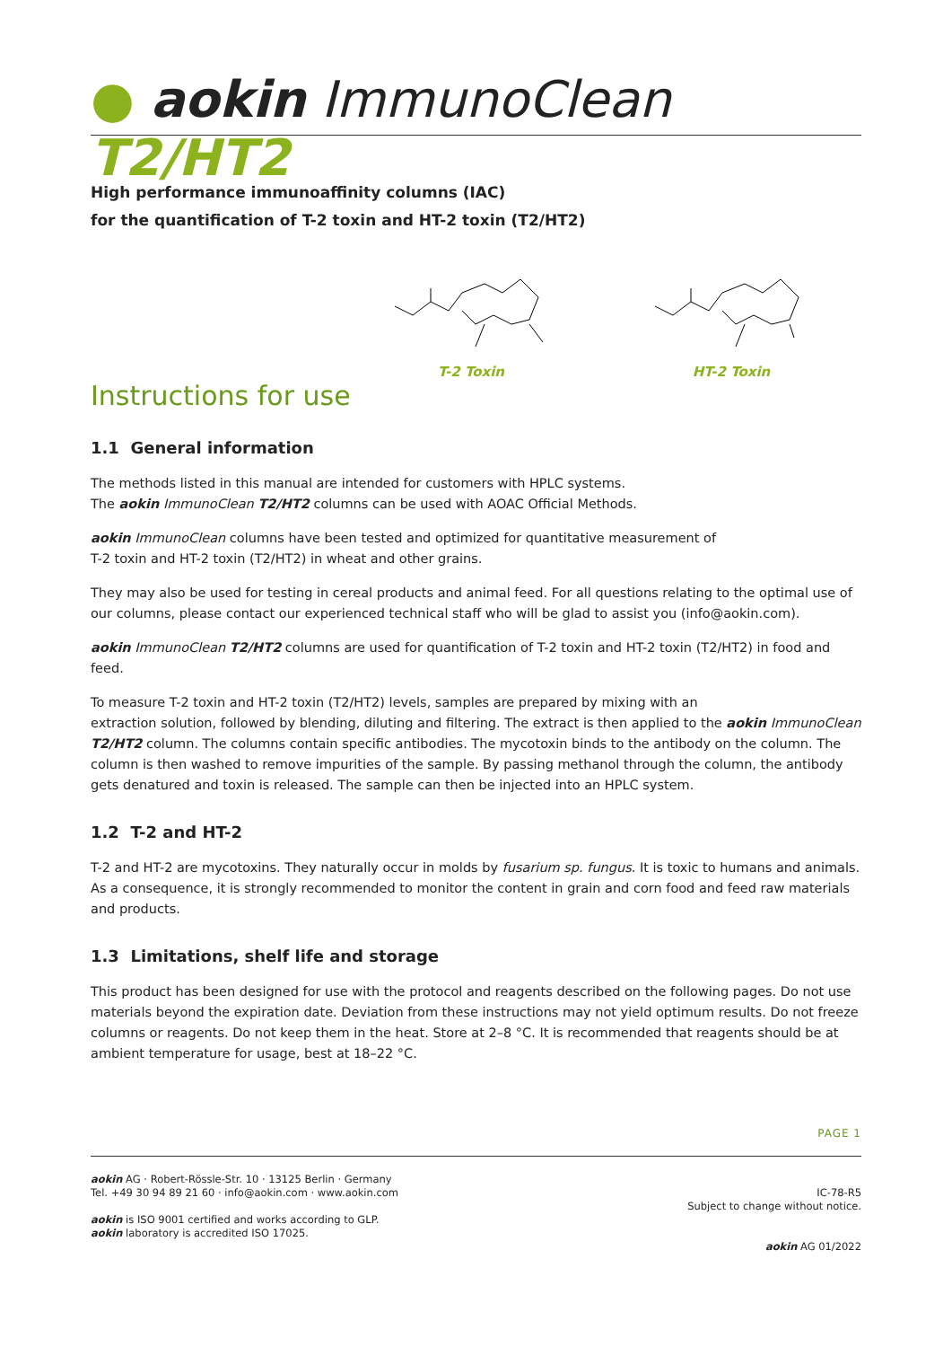● aokin ImmunoClean T2/HT2
High performance immunoaffinity columns (IAC)
for the quantification of T-2 toxin and HT-2 toxin (T2/HT2)
T-2 Toxin HT-2 Toxin
Instructions for use
1.1 General information
The methods listed in this manual are intended for customers with HPLC systems.
The aokin ImmunoClean T2/HT2 columns can be used with AOAC Official Methods.
aokin ImmunoClean columns have been tested and optimized for quantitative measurement of
T-2 toxin and HT-2 toxin (T2/HT2) in wheat and other grains.
They may also be used for testing in cereal products and animal feed. For all questions relating to the optimal use of our columns, please contact our experienced technical staff who will be glad to assist you (info@aokin.com).
aokin ImmunoClean T2/HT2 columns are used for quantification of T-2 toxin and HT-2 toxin (T2/HT2) in food and feed.
To measure T-2 toxin and HT-2 toxin (T2/HT2) levels, samples are prepared by mixing with an
extraction solution, followed by blending, diluting and filtering. The extract is then applied to the aokin ImmunoClean T2/HT2 column. The columns contain specific antibodies. The mycotoxin binds to the antibody on the column. The column is then washed to remove impurities of the sample. By passing methanol through the column, the antibody gets denatured and toxin is released. The sample can then be injected into an HPLC system.
1.2 T-2 and HT-2
T-2 and HT-2 are mycotoxins. They naturally occur in molds by fusarium sp. fungus. It is toxic to humans and animals. As a consequence, it is strongly recommended to monitor the content in grain and corn food and feed raw materials and products.
1.3 Limitations, shelf life and storage
This product has been designed for use with the protocol and reagents described on the following pages. Do not use materials beyond the expiration date. Deviation from these instructions may not yield optimum results. Do not freeze columns or reagents. Do not keep them in the heat. Store at 2–8 °C. It is recommended that reagents should be at ambient temperature for usage, best at 18–22 °C.
PAGE 1
aokin AG · Robert-Rössle-Str. 10 · 13125 Berlin · Germany
Tel. +49 30 94 89 21 60 · info@aokin.com · www.aokin.com
aokin is ISO 9001 certified and works according to GLP.
aokin laboratory is accredited ISO 17025.
IC-78-R5
Subject to change without notice.
aokin AG 01/2022